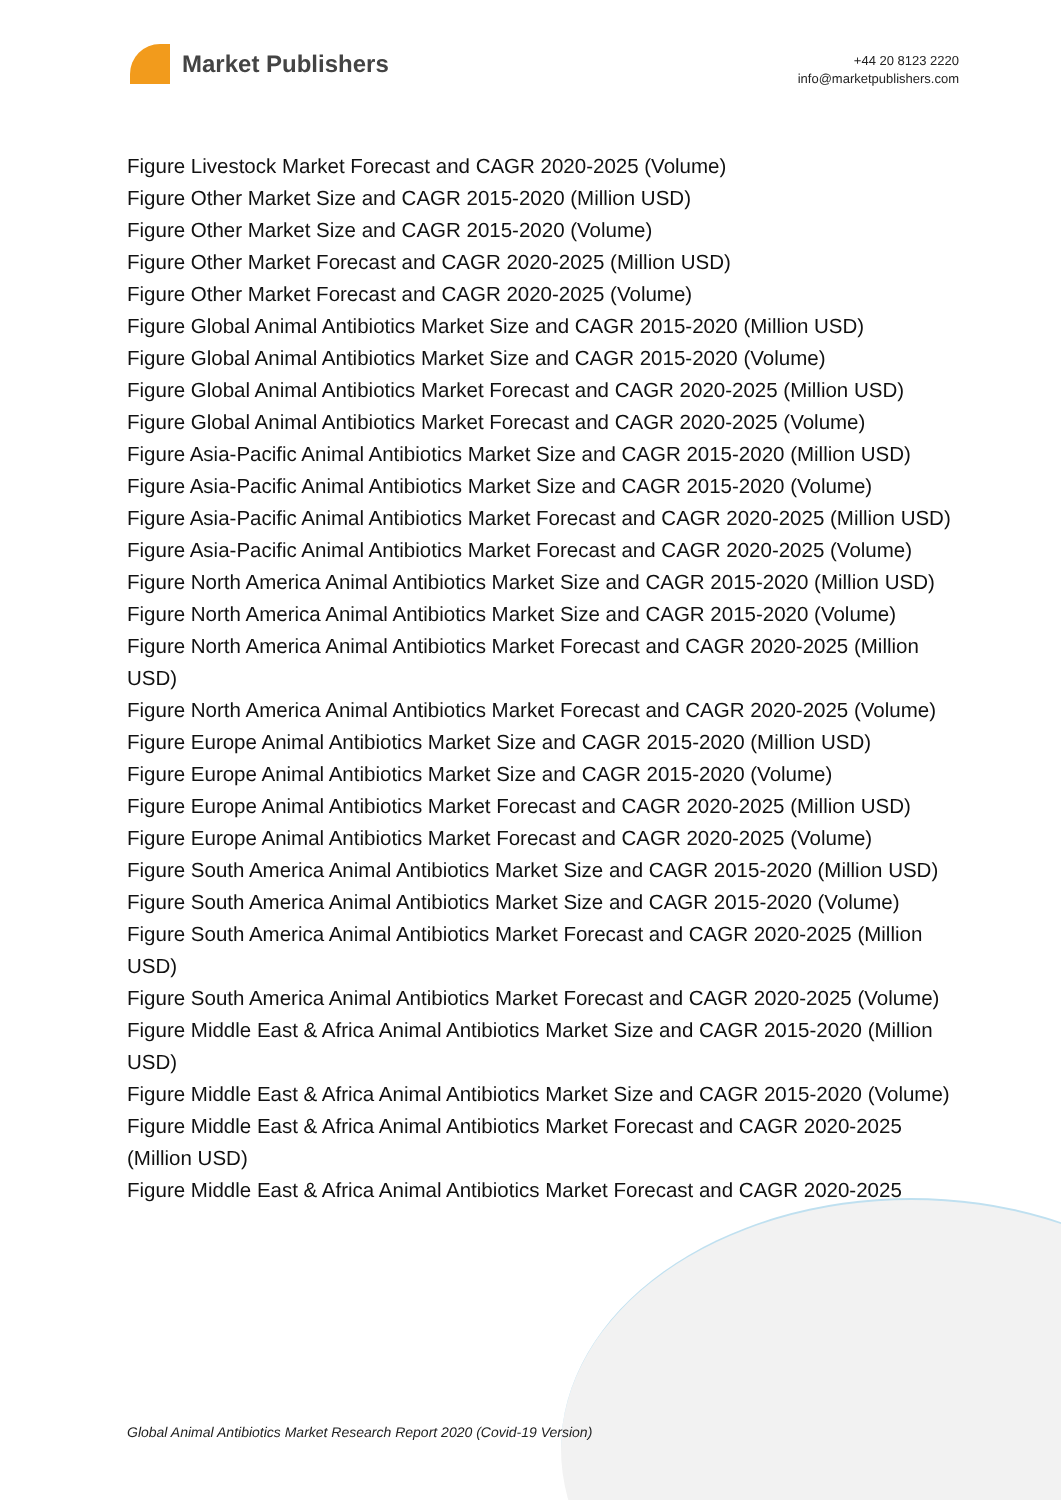Market Publishers
+44 20 8123 2220
info@marketpublishers.com
Figure Livestock Market Forecast and CAGR 2020-2025 (Volume)
Figure Other Market Size and CAGR 2015-2020 (Million USD)
Figure Other Market Size and CAGR 2015-2020 (Volume)
Figure Other Market Forecast and CAGR 2020-2025 (Million USD)
Figure Other Market Forecast and CAGR 2020-2025 (Volume)
Figure Global Animal Antibiotics Market Size and CAGR 2015-2020 (Million USD)
Figure Global Animal Antibiotics Market Size and CAGR 2015-2020 (Volume)
Figure Global Animal Antibiotics Market Forecast and CAGR 2020-2025 (Million USD)
Figure Global Animal Antibiotics Market Forecast and CAGR 2020-2025 (Volume)
Figure Asia-Pacific Animal Antibiotics Market Size and CAGR 2015-2020 (Million USD)
Figure Asia-Pacific Animal Antibiotics Market Size and CAGR 2015-2020 (Volume)
Figure Asia-Pacific Animal Antibiotics Market Forecast and CAGR 2020-2025 (Million USD)
Figure Asia-Pacific Animal Antibiotics Market Forecast and CAGR 2020-2025 (Volume)
Figure North America Animal Antibiotics Market Size and CAGR 2015-2020 (Million USD)
Figure North America Animal Antibiotics Market Size and CAGR 2015-2020 (Volume)
Figure North America Animal Antibiotics Market Forecast and CAGR 2020-2025 (Million USD)
Figure North America Animal Antibiotics Market Forecast and CAGR 2020-2025 (Volume)
Figure Europe Animal Antibiotics Market Size and CAGR 2015-2020 (Million USD)
Figure Europe Animal Antibiotics Market Size and CAGR 2015-2020 (Volume)
Figure Europe Animal Antibiotics Market Forecast and CAGR 2020-2025 (Million USD)
Figure Europe Animal Antibiotics Market Forecast and CAGR 2020-2025 (Volume)
Figure South America Animal Antibiotics Market Size and CAGR 2015-2020 (Million USD)
Figure South America Animal Antibiotics Market Size and CAGR 2015-2020 (Volume)
Figure South America Animal Antibiotics Market Forecast and CAGR 2020-2025 (Million USD)
Figure South America Animal Antibiotics Market Forecast and CAGR 2020-2025 (Volume)
Figure Middle East & Africa Animal Antibiotics Market Size and CAGR 2015-2020 (Million USD)
Figure Middle East & Africa Animal Antibiotics Market Size and CAGR 2015-2020 (Volume)
Figure Middle East & Africa Animal Antibiotics Market Forecast and CAGR 2020-2025 (Million USD)
Figure Middle East & Africa Animal Antibiotics Market Forecast and CAGR 2020-2025
Global Animal Antibiotics Market Research Report 2020 (Covid-19 Version)